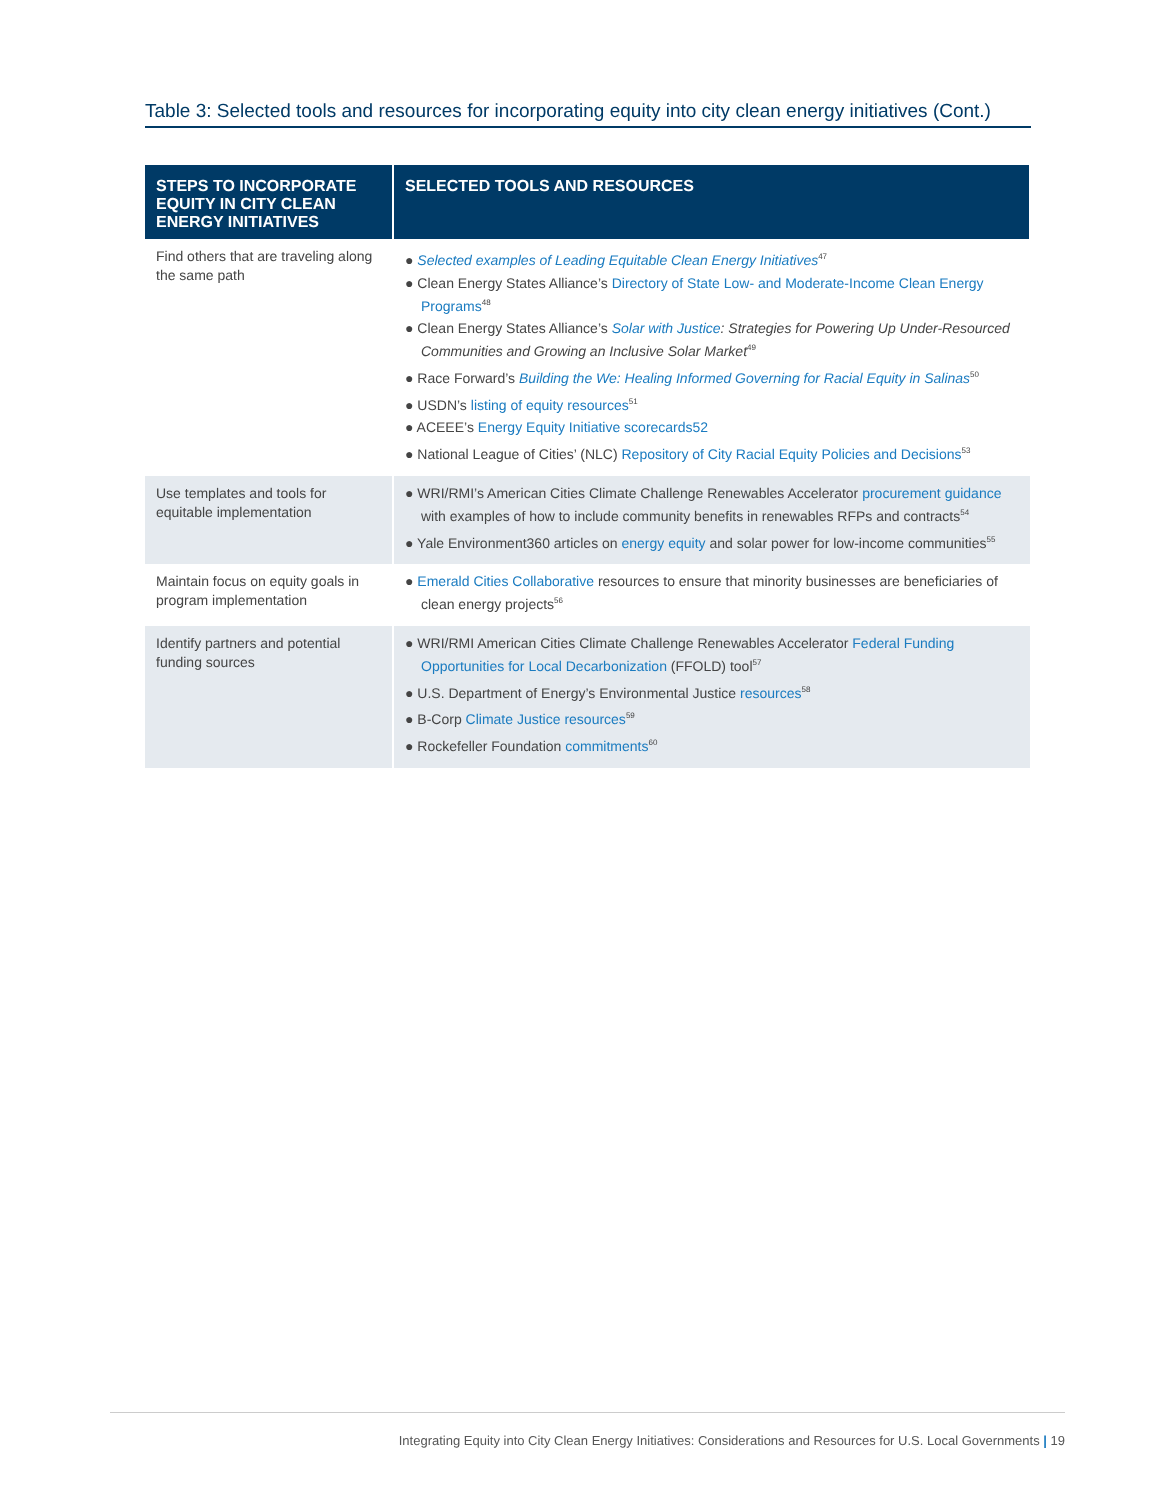Table 3: Selected tools and resources for incorporating equity into city clean energy initiatives (Cont.)
| STEPS TO INCORPORATE EQUITY IN CITY CLEAN ENERGY INITIATIVES | SELECTED TOOLS AND RESOURCES |
| --- | --- |
| Find others that are traveling along the same path | ● Selected examples of Leading Equitable Clean Energy Initiatives<sup>47</sup> ● Clean Energy States Alliance’s Directory of State Low- and Moderate-Income Clean Energy Programs<sup>48</sup> ● Clean Energy States Alliance’s Solar with Justice : Strategies for Powering Up Under-Resourced Communities and Growing an Inclusive Solar Market<sup>49</sup> ● Race Forward’s Building the We: Healing Informed Governing for Racial Equity in Salinas<sup>50</sup> ● USDN’s listing of equity resources<sup>51</sup> ● ACEEE’s Energy Equity Initiative scorecards52 ● National League of Cities’ (NLC) Repository of City Racial Equity Policies and Decisions<sup>53</sup> |
| Use templates and tools for equitable implementation | ● WRI/RMI’s American Cities Climate Challenge Renewables Accelerator procurement guidance with examples of how to include community benefits in renewables RFPs and contracts<sup>54</sup> ● Yale Environment360 articles on energy equity and solar power for low-income communities<sup>55</sup> |
| Maintain focus on equity goals in program implementation | ● Emerald Cities Collaborative resources to ensure that minority businesses are beneficiaries of clean energy projects<sup>56</sup> |
| Identify partners and potential funding sources | ● WRI/RMI American Cities Climate Challenge Renewables Accelerator Federal Funding Opportunities for Local Decarbonization (FFOLD) tool<sup>57</sup> ● U.S. Department of Energy’s Environmental Justice resources<sup>58</sup> ● B-Corp Climate Justice resources<sup>59</sup> ● Rockefeller Foundation commitments<sup>60</sup> |
Integrating Equity into City Clean Energy Initiatives: Considerations and Resources for U.S. Local Governments | 19